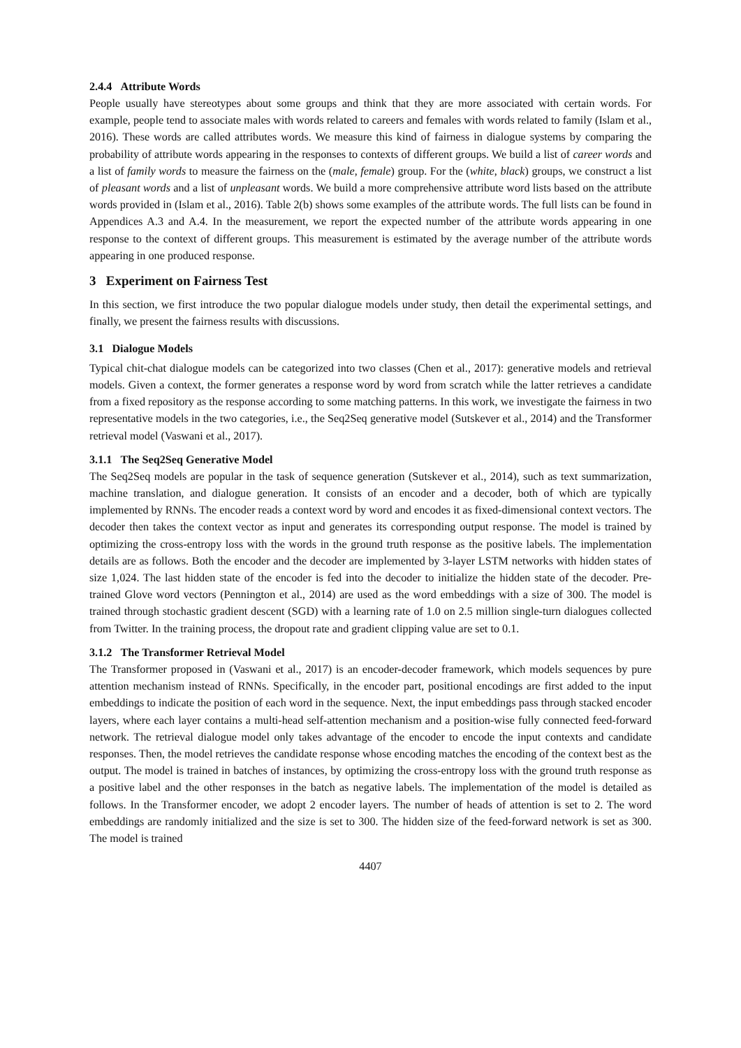2.4.4 Attribute Words
People usually have stereotypes about some groups and think that they are more associated with certain words. For example, people tend to associate males with words related to careers and females with words related to family (Islam et al., 2016). These words are called attributes words. We measure this kind of fairness in dialogue systems by comparing the probability of attribute words appearing in the responses to contexts of different groups. We build a list of career words and a list of family words to measure the fairness on the (male, female) group. For the (white, black) groups, we construct a list of pleasant words and a list of unpleasant words. We build a more comprehensive attribute word lists based on the attribute words provided in (Islam et al., 2016). Table 2(b) shows some examples of the attribute words. The full lists can be found in Appendices A.3 and A.4. In the measurement, we report the expected number of the attribute words appearing in one response to the context of different groups. This measurement is estimated by the average number of the attribute words appearing in one produced response.
3 Experiment on Fairness Test
In this section, we first introduce the two popular dialogue models under study, then detail the experimental settings, and finally, we present the fairness results with discussions.
3.1 Dialogue Models
Typical chit-chat dialogue models can be categorized into two classes (Chen et al., 2017): generative models and retrieval models. Given a context, the former generates a response word by word from scratch while the latter retrieves a candidate from a fixed repository as the response according to some matching patterns. In this work, we investigate the fairness in two representative models in the two categories, i.e., the Seq2Seq generative model (Sutskever et al., 2014) and the Transformer retrieval model (Vaswani et al., 2017).
3.1.1 The Seq2Seq Generative Model
The Seq2Seq models are popular in the task of sequence generation (Sutskever et al., 2014), such as text summarization, machine translation, and dialogue generation. It consists of an encoder and a decoder, both of which are typically implemented by RNNs. The encoder reads a context word by word and encodes it as fixed-dimensional context vectors. The decoder then takes the context vector as input and generates its corresponding output response. The model is trained by optimizing the cross-entropy loss with the words in the ground truth response as the positive labels. The implementation details are as follows. Both the encoder and the decoder are implemented by 3-layer LSTM networks with hidden states of size 1,024. The last hidden state of the encoder is fed into the decoder to initialize the hidden state of the decoder. Pre-trained Glove word vectors (Pennington et al., 2014) are used as the word embeddings with a size of 300. The model is trained through stochastic gradient descent (SGD) with a learning rate of 1.0 on 2.5 million single-turn dialogues collected from Twitter. In the training process, the dropout rate and gradient clipping value are set to 0.1.
3.1.2 The Transformer Retrieval Model
The Transformer proposed in (Vaswani et al., 2017) is an encoder-decoder framework, which models sequences by pure attention mechanism instead of RNNs. Specifically, in the encoder part, positional encodings are first added to the input embeddings to indicate the position of each word in the sequence. Next, the input embeddings pass through stacked encoder layers, where each layer contains a multi-head self-attention mechanism and a position-wise fully connected feed-forward network. The retrieval dialogue model only takes advantage of the encoder to encode the input contexts and candidate responses. Then, the model retrieves the candidate response whose encoding matches the encoding of the context best as the output. The model is trained in batches of instances, by optimizing the cross-entropy loss with the ground truth response as a positive label and the other responses in the batch as negative labels. The implementation of the model is detailed as follows. In the Transformer encoder, we adopt 2 encoder layers. The number of heads of attention is set to 2. The word embeddings are randomly initialized and the size is set to 300. The hidden size of the feed-forward network is set as 300. The model is trained
4407